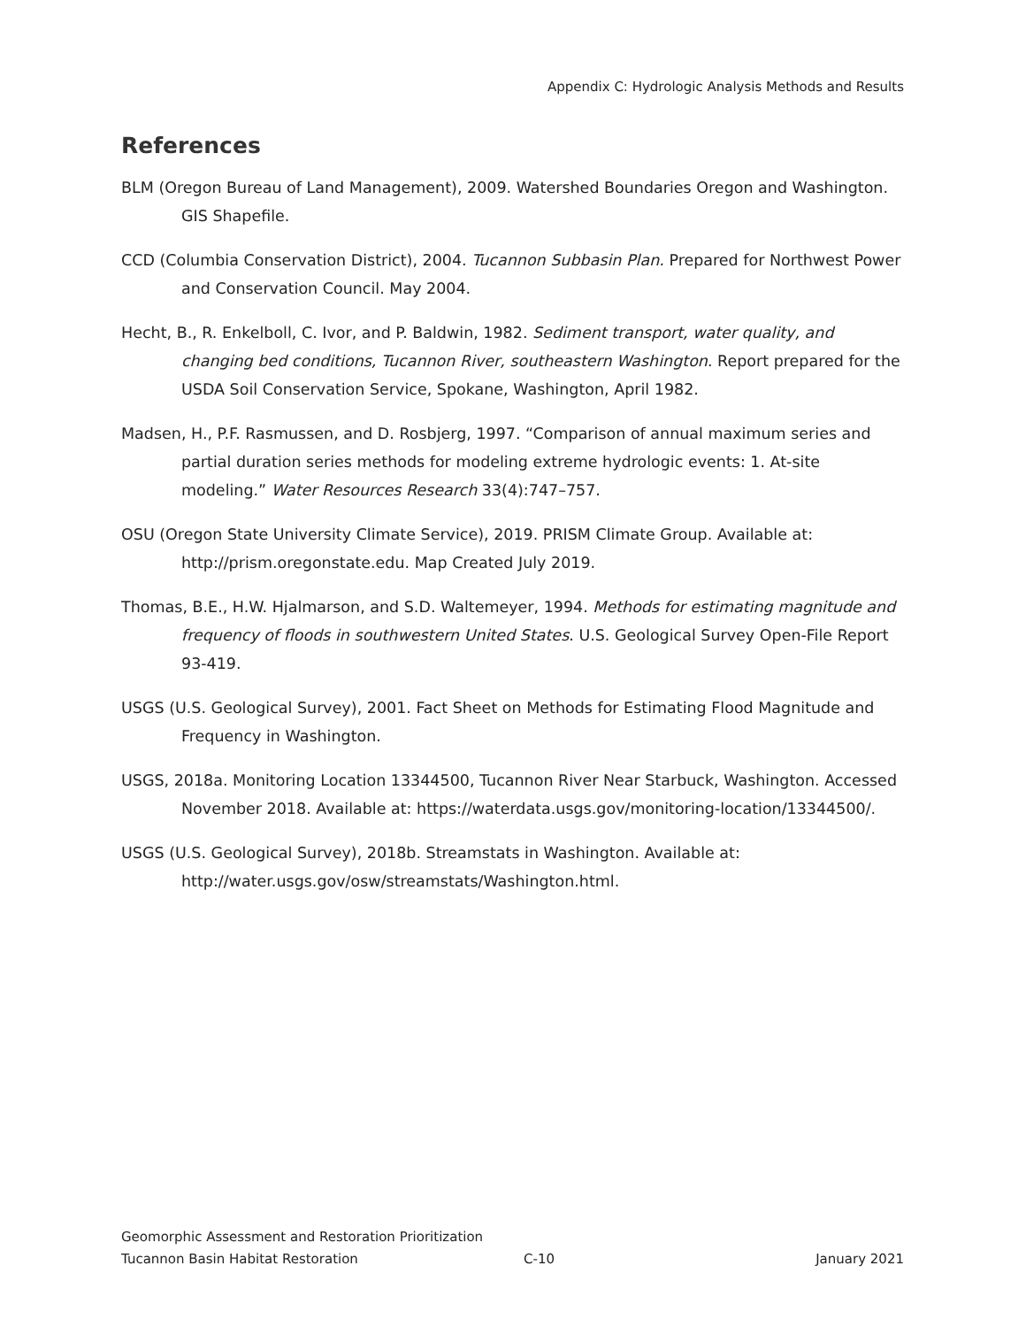Appendix C: Hydrologic Analysis Methods and Results
References
BLM (Oregon Bureau of Land Management), 2009. Watershed Boundaries Oregon and Washington. GIS Shapefile.
CCD (Columbia Conservation District), 2004. Tucannon Subbasin Plan. Prepared for Northwest Power and Conservation Council. May 2004.
Hecht, B., R. Enkelboll, C. Ivor, and P. Baldwin, 1982. Sediment transport, water quality, and changing bed conditions, Tucannon River, southeastern Washington. Report prepared for the USDA Soil Conservation Service, Spokane, Washington, April 1982.
Madsen, H., P.F. Rasmussen, and D. Rosbjerg, 1997. “Comparison of annual maximum series and partial duration series methods for modeling extreme hydrologic events: 1. At-site modeling.” Water Resources Research 33(4):747–757.
OSU (Oregon State University Climate Service), 2019. PRISM Climate Group. Available at: http://prism.oregonstate.edu. Map Created July 2019.
Thomas, B.E., H.W. Hjalmarson, and S.D. Waltemeyer, 1994. Methods for estimating magnitude and frequency of floods in southwestern United States. U.S. Geological Survey Open-File Report 93-419.
USGS (U.S. Geological Survey), 2001. Fact Sheet on Methods for Estimating Flood Magnitude and Frequency in Washington.
USGS, 2018a. Monitoring Location 13344500, Tucannon River Near Starbuck, Washington. Accessed November 2018. Available at: https://waterdata.usgs.gov/monitoring-location/13344500/.
USGS (U.S. Geological Survey), 2018b. Streamstats in Washington. Available at: http://water.usgs.gov/osw/streamstats/Washington.html.
Geomorphic Assessment and Restoration Prioritization
Tucannon Basin Habitat Restoration C-10 January 2021